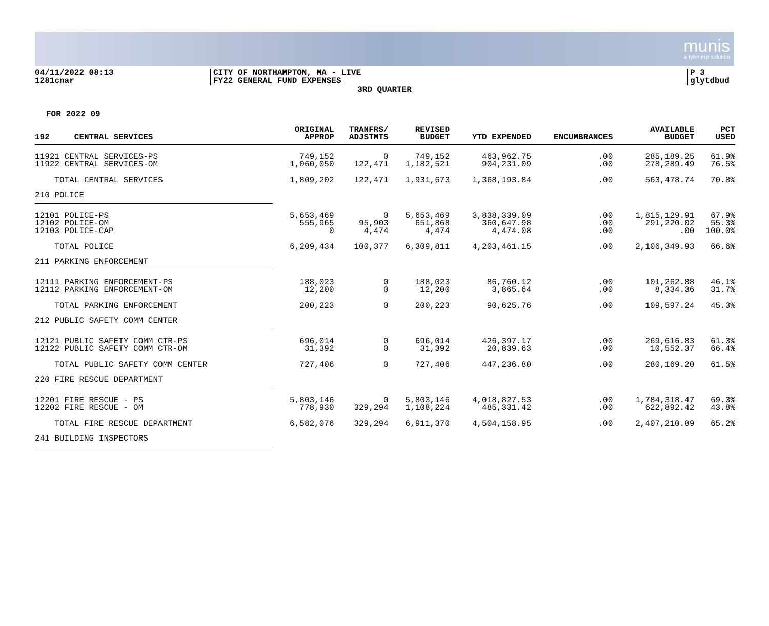munis
a tyler erp solution
04/11/2022 08:13
1281cnar
CITY OF NORTHAMPTON, MA - LIVE
FY22 GENERAL FUND EXPENSES
P 3
glytdbud
3RD QUARTER
FOR 2022 09
| 192 CENTRAL SERVICES | ORIGINAL APPROP | TRANFRS/ ADJSTMTS | REVISED BUDGET | YTD EXPENDED | ENCUMBRANCES | AVAILABLE BUDGET | PCT USED |
| --- | --- | --- | --- | --- | --- | --- | --- |
| 11921 CENTRAL SERVICES-PS 11922 CENTRAL SERVICES-OM | 749,152 1,060,050 | 0 122,471 | 749,152 1,182,521 | 463,962.75 904,231.09 | .00 .00 | 285,189.25 278,289.49 | 61.9% 76.5% |
| TOTAL CENTRAL SERVICES | 1,809,202 | 122,471 | 1,931,673 | 1,368,193.84 | .00 | 563,478.74 | 70.8% |
| 210 POLICE | | | | | | | |
| 12101 POLICE-PS 12102 POLICE-OM 12103 POLICE-CAP | 5,653,469 555,965 0 | 0 95,903 4,474 | 5,653,469 651,868 4,474 | 3,838,339.09 360,647.98 4,474.08 | .00 .00 .00 | 1,815,129.91 291,220.02 .00 | 67.9% 55.3% 100.0% |
| TOTAL POLICE | 6,209,434 | 100,377 | 6,309,811 | 4,203,461.15 | .00 | 2,106,349.93 | 66.6% |
| 211 PARKING ENFORCEMENT | | | | | | | |
| 12111 PARKING ENFORCEMENT-PS 12112 PARKING ENFORCEMENT-OM | 188,023 12,200 | 0 0 | 188,023 12,200 | 86,760.12 3,865.64 | .00 .00 | 101,262.88 8,334.36 | 46.1% 31.7% |
| TOTAL PARKING ENFORCEMENT | 200,223 | 0 | 200,223 | 90,625.76 | .00 | 109,597.24 | 45.3% |
| 212 PUBLIC SAFETY COMM CENTER | | | | | | | |
| 12121 PUBLIC SAFETY COMM CTR-PS 12122 PUBLIC SAFETY COMM CTR-OM | 696,014 31,392 | 0 0 | 696,014 31,392 | 426,397.17 20,839.63 | .00 .00 | 269,616.83 10,552.37 | 61.3% 66.4% |
| TOTAL PUBLIC SAFETY COMM CENTER | 727,406 | 0 | 727,406 | 447,236.80 | .00 | 280,169.20 | 61.5% |
| 220 FIRE RESCUE DEPARTMENT | | | | | | | |
| 12201 FIRE RESCUE - PS 12202 FIRE RESCUE - OM | 5,803,146 778,930 | 0 329,294 | 5,803,146 1,108,224 | 4,018,827.53 485,331.42 | .00 .00 | 1,784,318.47 622,892.42 | 69.3% 43.8% |
| TOTAL FIRE RESCUE DEPARTMENT | 6,582,076 | 329,294 | 6,911,370 | 4,504,158.95 | .00 | 2,407,210.89 | 65.2% |
| 241 BUILDING INSPECTORS | | | | | | | |